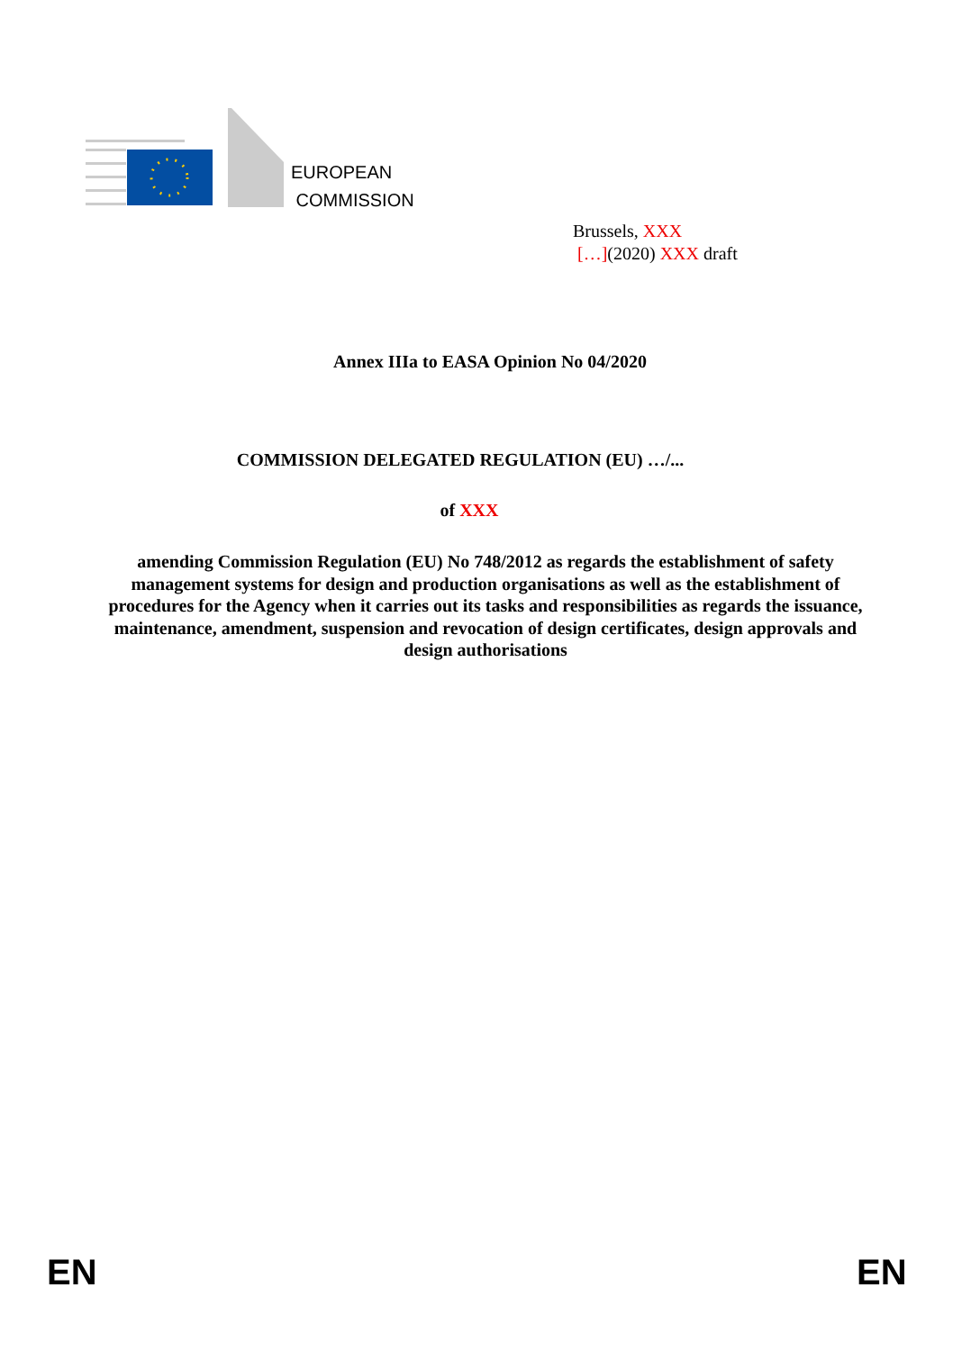EUROPEAN
COMMISSION
Brussels, XXX
[…](2020) XXX draft
Annex IIIa to EASA Opinion No 04/2020
COMMISSION DELEGATED REGULATION (EU) …/...
of XXX
amending Commission Regulation (EU) No 748/2012 as regards the establishment of safety management systems for design and production organisations as well as the establishment of procedures for the Agency when it carries out its tasks and responsibilities as regards the issuance, maintenance, amendment, suspension and revocation of design certificates, design approvals and design authorisations
EN EN